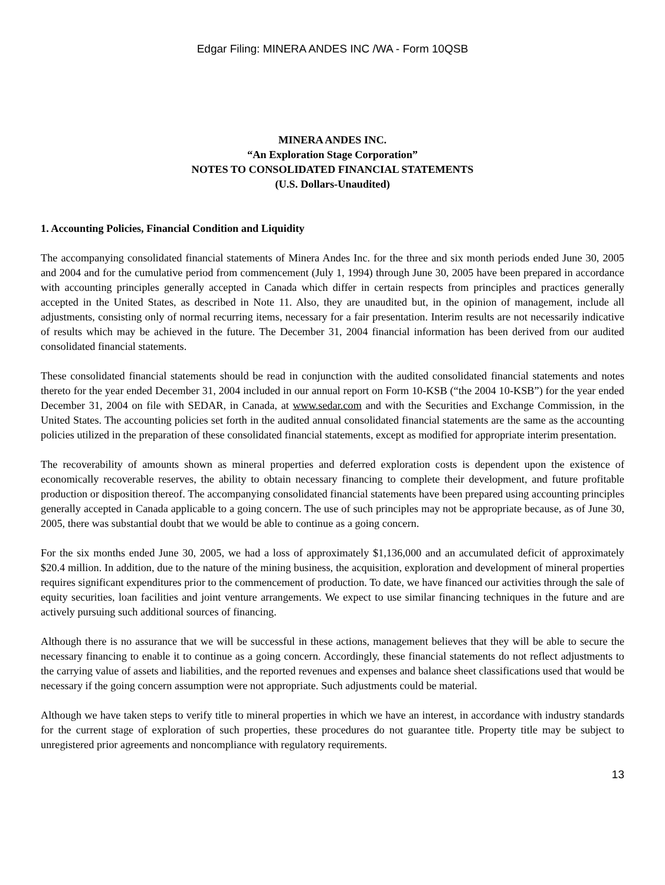Edgar Filing: MINERA ANDES INC /WA - Form 10QSB
MINERA ANDES INC.
“An Exploration Stage Corporation”
NOTES TO CONSOLIDATED FINANCIAL STATEMENTS
(U.S. Dollars-Unaudited)
1. Accounting Policies, Financial Condition and Liquidity
The accompanying consolidated financial statements of Minera Andes Inc. for the three and six month periods ended June 30, 2005 and 2004 and for the cumulative period from commencement (July 1, 1994) through June 30, 2005 have been prepared in accordance with accounting principles generally accepted in Canada which differ in certain respects from principles and practices generally accepted in the United States, as described in Note 11. Also, they are unaudited but, in the opinion of management, include all adjustments, consisting only of normal recurring items, necessary for a fair presentation. Interim results are not necessarily indicative of results which may be achieved in the future. The December 31, 2004 financial information has been derived from our audited consolidated financial statements.
These consolidated financial statements should be read in conjunction with the audited consolidated financial statements and notes thereto for the year ended December 31, 2004 included in our annual report on Form 10-KSB (“the 2004 10-KSB”) for the year ended December 31, 2004 on file with SEDAR, in Canada, at www.sedar.com and with the Securities and Exchange Commission, in the United States. The accounting policies set forth in the audited annual consolidated financial statements are the same as the accounting policies utilized in the preparation of these consolidated financial statements, except as modified for appropriate interim presentation.
The recoverability of amounts shown as mineral properties and deferred exploration costs is dependent upon the existence of economically recoverable reserves, the ability to obtain necessary financing to complete their development, and future profitable production or disposition thereof. The accompanying consolidated financial statements have been prepared using accounting principles generally accepted in Canada applicable to a going concern. The use of such principles may not be appropriate because, as of June 30, 2005, there was substantial doubt that we would be able to continue as a going concern.
For the six months ended June 30, 2005, we had a loss of approximately $1,136,000 and an accumulated deficit of approximately $20.4 million. In addition, due to the nature of the mining business, the acquisition, exploration and development of mineral properties requires significant expenditures prior to the commencement of production. To date, we have financed our activities through the sale of equity securities, loan facilities and joint venture arrangements. We expect to use similar financing techniques in the future and are actively pursuing such additional sources of financing.
Although there is no assurance that we will be successful in these actions, management believes that they will be able to secure the necessary financing to enable it to continue as a going concern. Accordingly, these financial statements do not reflect adjustments to the carrying value of assets and liabilities, and the reported revenues and expenses and balance sheet classifications used that would be necessary if the going concern assumption were not appropriate. Such adjustments could be material.
Although we have taken steps to verify title to mineral properties in which we have an interest, in accordance with industry standards for the current stage of exploration of such properties, these procedures do not guarantee title. Property title may be subject to unregistered prior agreements and noncompliance with regulatory requirements.
13